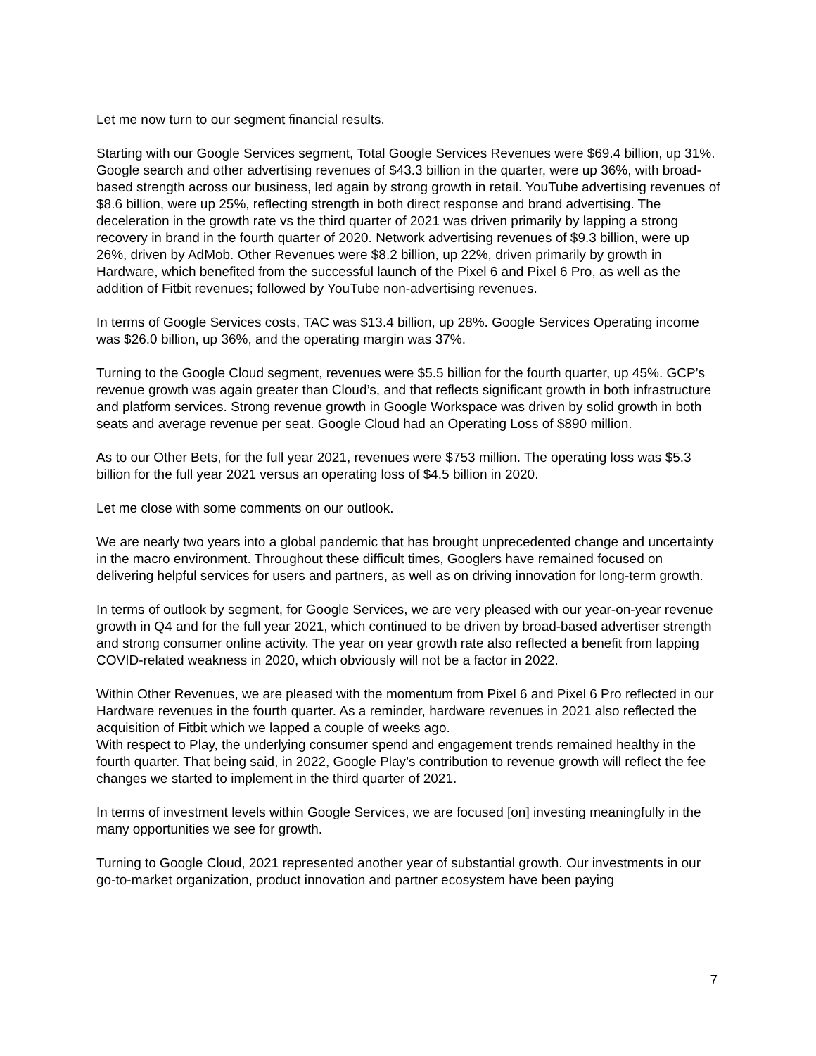Let me now turn to our segment financial results.
Starting with our Google Services segment, Total Google Services Revenues were $69.4 billion, up 31%. Google search and other advertising revenues of $43.3 billion in the quarter, were up 36%, with broad-based strength across our business, led again by strong growth in retail. YouTube advertising revenues of $8.6 billion, were up 25%, reflecting strength in both direct response and brand advertising. The deceleration in the growth rate vs the third quarter of 2021 was driven primarily by lapping a strong recovery in brand in the fourth quarter of 2020. Network advertising revenues of $9.3 billion, were up 26%, driven by AdMob. Other Revenues were $8.2 billion, up 22%, driven primarily by growth in Hardware, which benefited from the successful launch of the Pixel 6 and Pixel 6 Pro, as well as the addition of Fitbit revenues; followed by YouTube non-advertising revenues.
In terms of Google Services costs, TAC was $13.4 billion, up 28%. Google Services Operating income was $26.0 billion, up 36%, and the operating margin was 37%.
Turning to the Google Cloud segment, revenues were $5.5 billion for the fourth quarter, up 45%. GCP’s revenue growth was again greater than Cloud’s, and that reflects significant growth in both infrastructure and platform services. Strong revenue growth in Google Workspace was driven by solid growth in both seats and average revenue per seat. Google Cloud had an Operating Loss of $890 million.
As to our Other Bets, for the full year 2021, revenues were $753 million. The operating loss was $5.3 billion for the full year 2021 versus an operating loss of $4.5 billion in 2020.
Let me close with some comments on our outlook.
We are nearly two years into a global pandemic that has brought unprecedented change and uncertainty in the macro environment. Throughout these difficult times, Googlers have remained focused on delivering helpful services for users and partners, as well as on driving innovation for long-term growth.
In terms of outlook by segment, for Google Services, we are very pleased with our year-on-year revenue growth in Q4 and for the full year 2021, which continued to be driven by broad-based advertiser strength and strong consumer online activity. The year on year growth rate also reflected a benefit from lapping COVID-related weakness in 2020, which obviously will not be a factor in 2022.
Within Other Revenues, we are pleased with the momentum from Pixel 6 and Pixel 6 Pro reflected in our Hardware revenues in the fourth quarter. As a reminder, hardware revenues in 2021 also reflected the acquisition of Fitbit which we lapped a couple of weeks ago.
With respect to Play, the underlying consumer spend and engagement trends remained healthy in the fourth quarter. That being said, in 2022, Google Play’s contribution to revenue growth will reflect the fee changes we started to implement in the third quarter of 2021.
In terms of investment levels within Google Services, we are focused [on] investing meaningfully in the many opportunities we see for growth.
Turning to Google Cloud, 2021 represented another year of substantial growth. Our investments in our go-to-market organization, product innovation and partner ecosystem have been paying
7